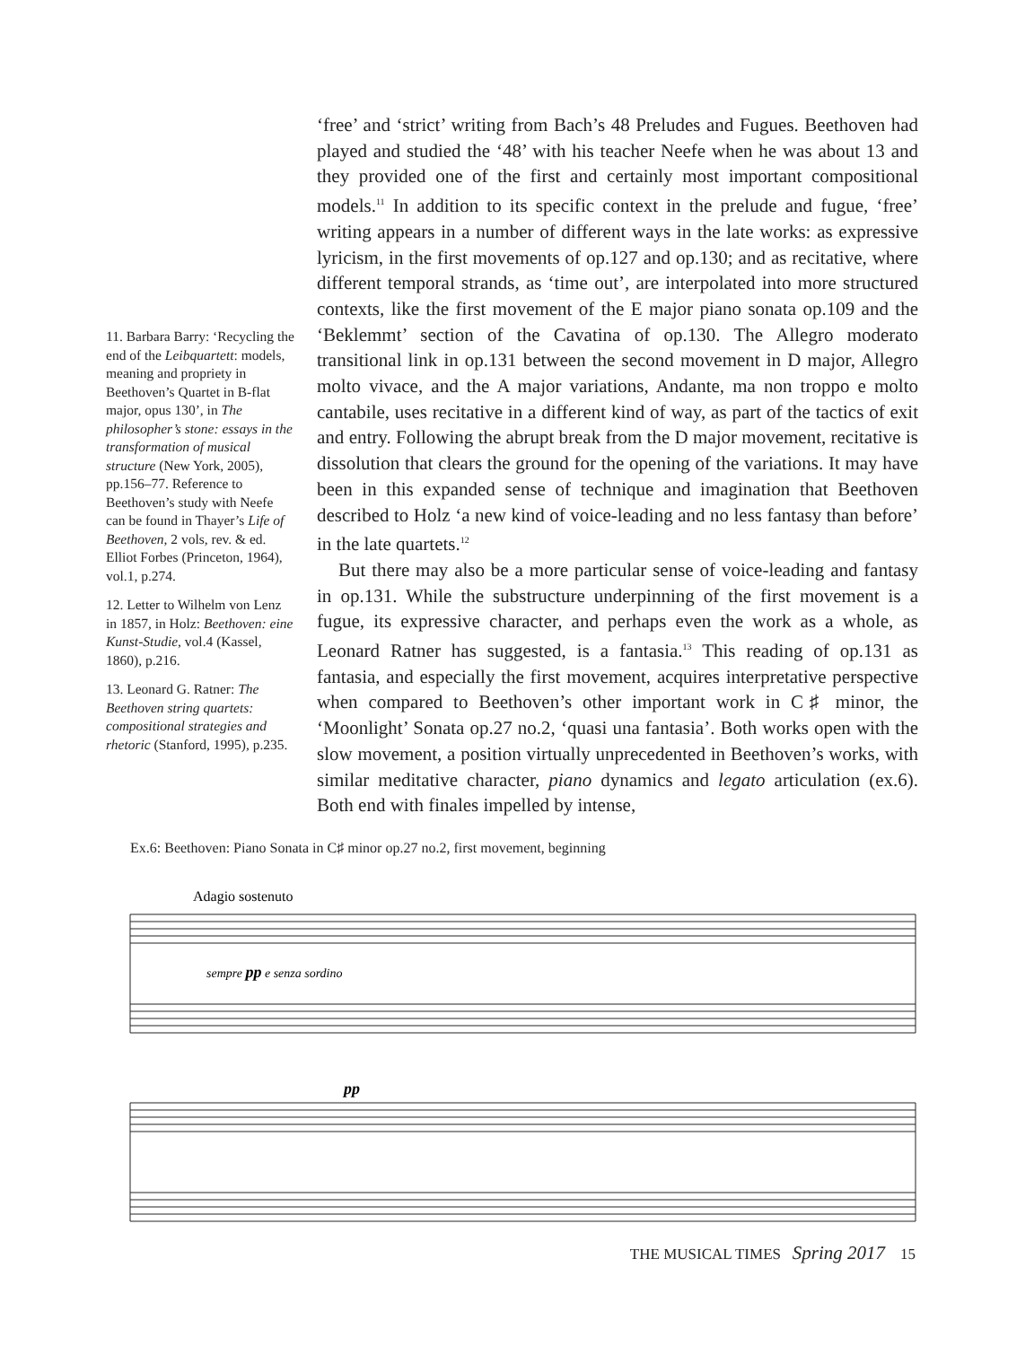11. Barbara Barry: ‘Recycling the end of the Leibquartett: models, meaning and propriety in Beethoven’s Quartet in B-flat major, opus 130’, in The philosopher’s stone: essays in the transformation of musical structure (New York, 2005), pp.156–77. Reference to Beethoven’s study with Neefe can be found in Thayer’s Life of Beethoven, 2 vols, rev. & ed. Elliot Forbes (Princeton, 1964), vol.1, p.274.
12. Letter to Wilhelm von Lenz in 1857, in Holz: Beethoven: eine Kunst-Studie, vol.4 (Kassel, 1860), p.216.
13. Leonard G. Ratner: The Beethoven string quartets: compositional strategies and rhetoric (Stanford, 1995), p.235.
‘free’ and ‘strict’ writing from Bach’s 48 Preludes and Fugues. Beethoven had played and studied the ‘48’ with his teacher Neefe when he was about 13 and they provided one of the first and certainly most important compositional models.<sup>11</sup> In addition to its specific context in the prelude and fugue, ‘free’ writing appears in a number of different ways in the late works: as expressive lyricism, in the first movements of op.127 and op.130; and as recitative, where different temporal strands, as ‘time out’, are interpolated into more structured contexts, like the first movement of the E major piano sonata op.109 and the ‘Beklemmt’ section of the Cavatina of op.130. The Allegro moderato transitional link in op.131 between the second movement in D major, Allegro molto vivace, and the A major variations, Andante, ma non troppo e molto cantabile, uses recitative in a different kind of way, as part of the tactics of exit and entry. Following the abrupt break from the D major movement, recitative is dissolution that clears the ground for the opening of the variations. It may have been in this expanded sense of technique and imagination that Beethoven described to Holz ‘a new kind of voice-leading and no less fantasy than before’ in the late quartets.<sup>12</sup>
But there may also be a more particular sense of voice-leading and fantasy in op.131. While the substructure underpinning of the first movement is a fugue, its expressive character, and perhaps even the work as a whole, as Leonard Ratner has suggested, is a fantasia.<sup>13</sup> This reading of op.131 as fantasia, and especially the first movement, acquires interpretative perspective when compared to Beethoven’s other important work in C♯ minor, the ‘Moonlight’ Sonata op.27 no.2, ‘quasi una fantasia’. Both works open with the slow movement, a position virtually unprecedented in Beethoven’s works, with similar meditative character, piano dynamics and legato articulation (ex.6). Both end with finales impelled by intense,
Ex.6: Beethoven: Piano Sonata in C♯ minor op.27 no.2, first movement, beginning
Adagio sostenuto
sempre pp e senza sordino
pp
THE MUSICAL TIMES Spring 2017 15